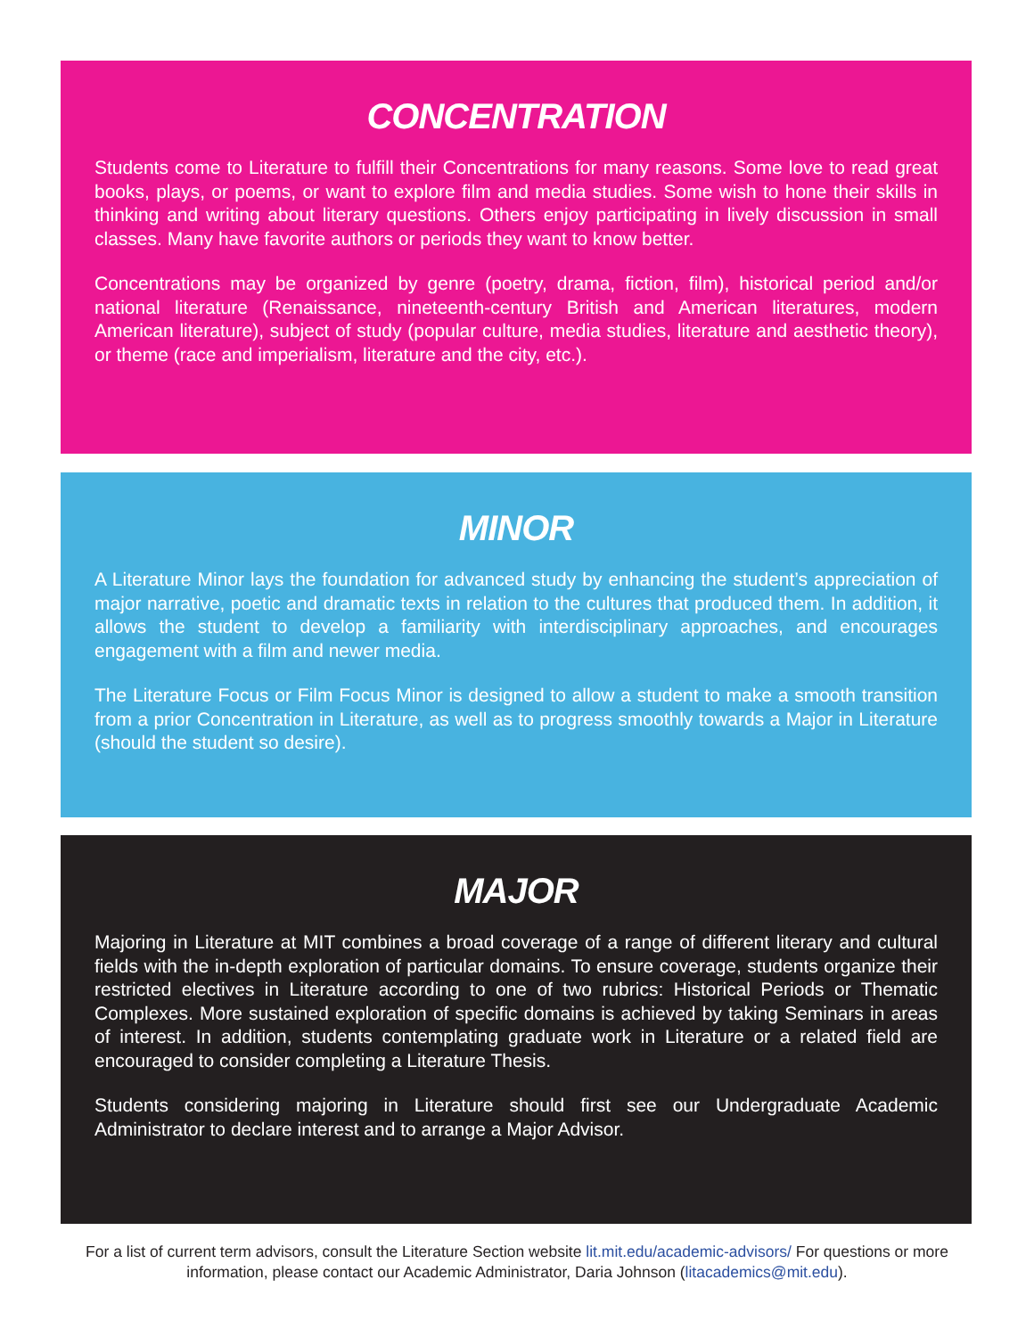CONCENTRATION
Students come to Literature to fulfill their Concentrations for many reasons. Some love to read great books, plays, or poems, or want to explore film and media studies. Some wish to hone their skills in thinking and writing about literary questions. Others enjoy participating in lively discussion in small classes. Many have favorite authors or periods they want to know better.
Concentrations may be organized by genre (poetry, drama, fiction, film), historical period and/or national literature (Renaissance, nineteenth-century British and American literatures, modern American literature), subject of study (popular culture, media studies, literature and aesthetic theory), or theme (race and imperialism, literature and the city, etc.).
MINOR
A Literature Minor lays the foundation for advanced study by enhancing the student’s appreciation of major narrative, poetic and dramatic texts in relation to the cultures that produced them. In addition, it allows the student to develop a familiarity with interdisciplinary approaches, and encourages engagement with a film and newer media.
The Literature Focus or Film Focus Minor is designed to allow a student to make a smooth transition from a prior Concentration in Literature, as well as to progress smoothly towards a Major in Literature (should the student so desire).
MAJOR
Majoring in Literature at MIT combines a broad coverage of a range of different literary and cultural fields with the in-depth exploration of particular domains. To ensure coverage, students organize their restricted electives in Literature according to one of two rubrics: Historical Periods or Thematic Complexes. More sustained exploration of specific domains is achieved by taking Seminars in areas of interest. In addition, students contemplating graduate work in Literature or a related field are encouraged to consider completing a Literature Thesis.
Students considering majoring in Literature should first see our Undergraduate Academic Administrator to declare interest and to arrange a Major Advisor.
For a list of current term advisors, consult the Literature Section website lit.mit.edu/academic-advisors/ For questions or more information, please contact our Academic Administrator, Daria Johnson (litacademics@mit.edu).